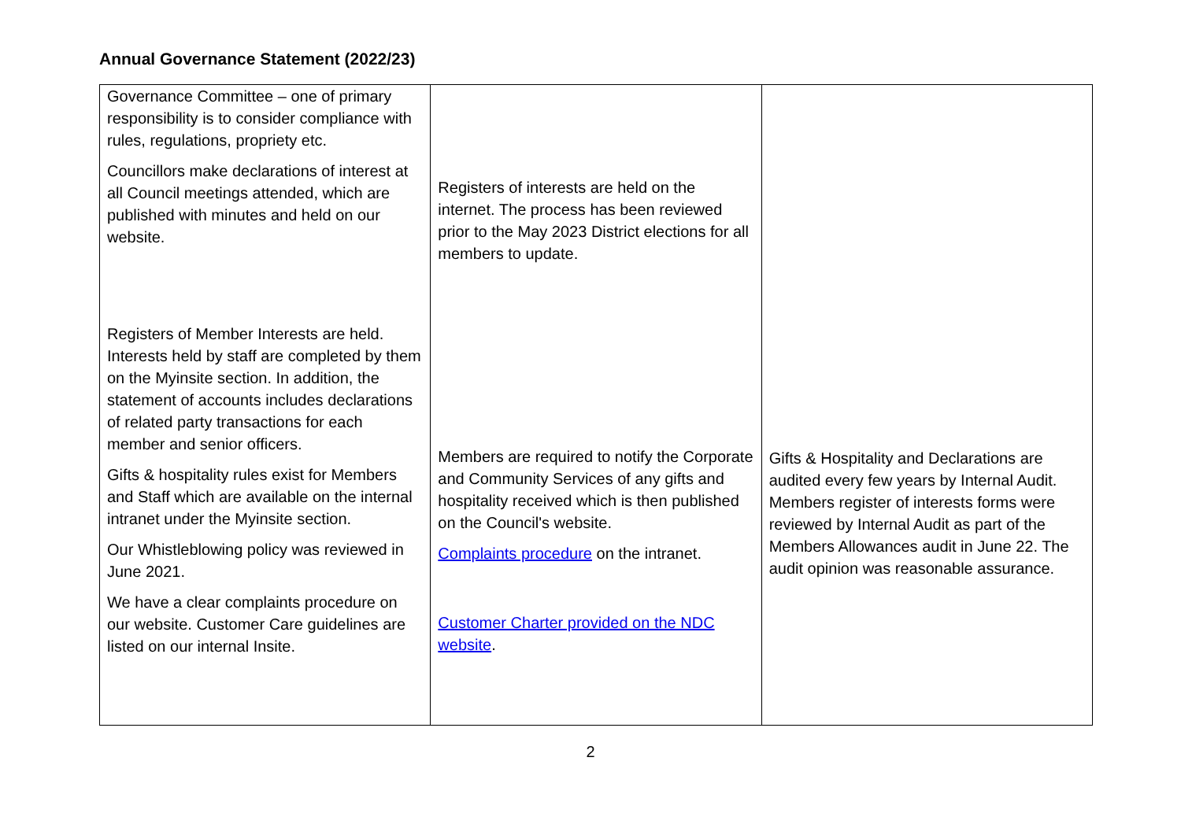Annual Governance Statement (2022/23)
| Governance Committee – one of primary responsibility is to consider compliance with rules, regulations, propriety etc. Councillors make declarations of interest at all Council meetings attended, which are published with minutes and held on our website. Registers of Member Interests are held. Interests held by staff are completed by them on the Myinsite section. In addition, the statement of accounts includes declarations of related party transactions for each member and senior officers. Gifts & hospitality rules exist for Members and Staff which are available on the internal intranet under the Myinsite section. Our Whistleblowing policy was reviewed in June 2021. We have a clear complaints procedure on our website. Customer Care guidelines are listed on our internal Insite. | Registers of interests are held on the internet. The process has been reviewed prior to the May 2023 District elections for all members to update. Members are required to notify the Corporate and Community Services of any gifts and hospitality received which is then published on the Council's website. Complaints procedure on the intranet. Customer Charter provided on the NDC website . | Gifts & Hospitality and Declarations are audited every few years by Internal Audit. Members register of interests forms were reviewed by Internal Audit as part of the Members Allowances audit in June 22. The audit opinion was reasonable assurance. |
2